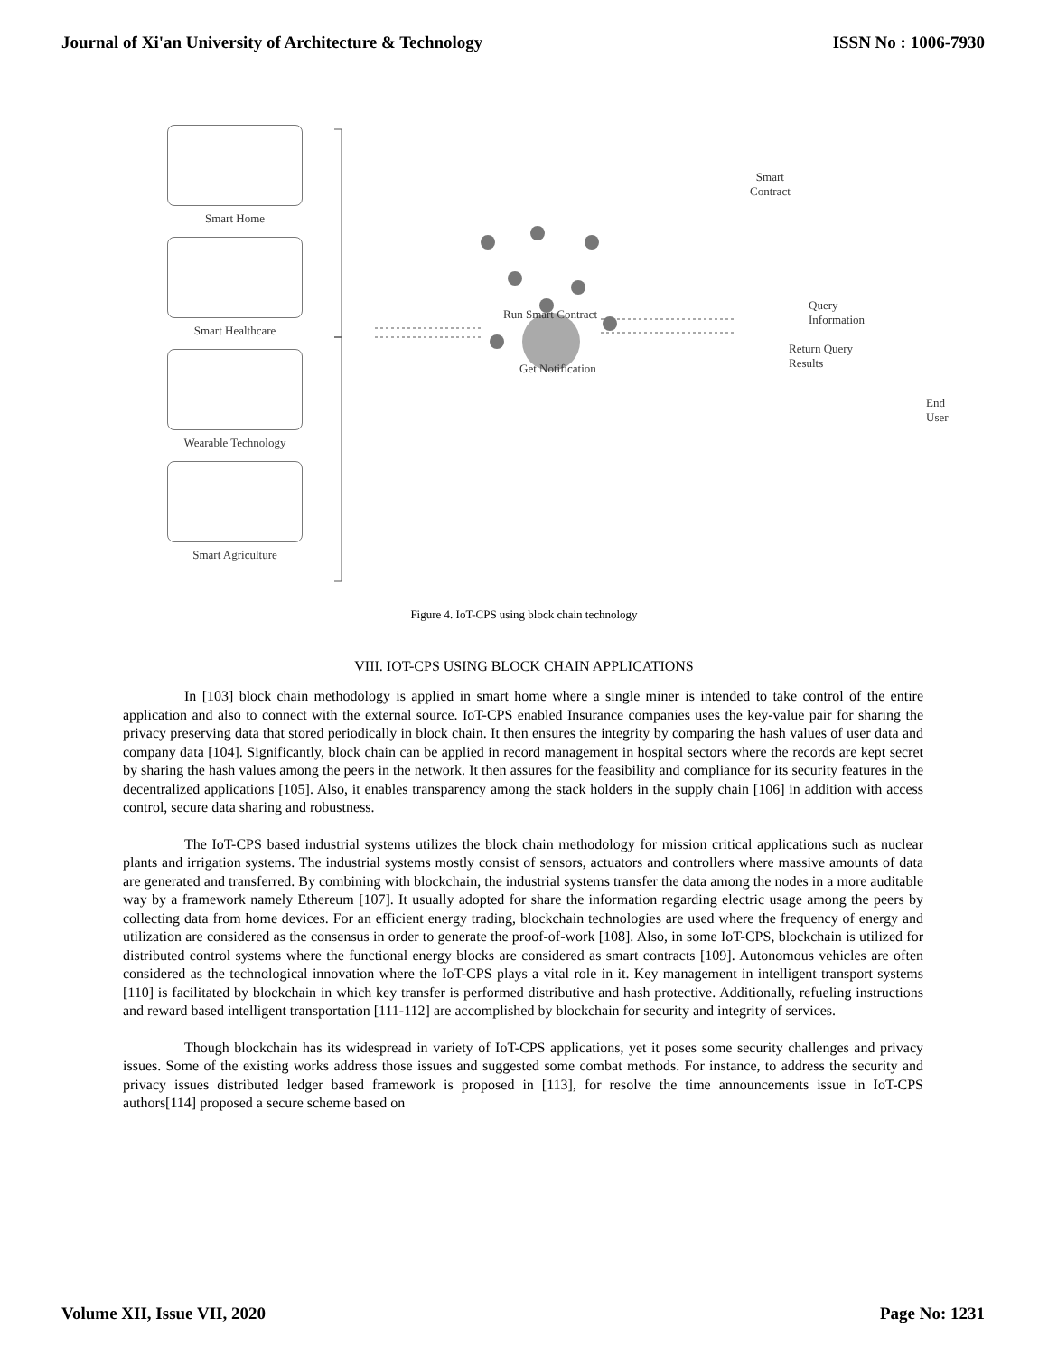Journal of Xi'an University of Architecture & Technology ISSN No : 1006-7930
Smart Home
Smart Healthcare
Wearable Technology
Smart Agriculture
Smart
Contract
Run Smart Contract
Get Notification
Query Information
Return Query Results
End User
Figure 4. IoT-CPS using block chain technology
VIII. IOT-CPS USING BLOCK CHAIN APPLICATIONS
In [103] block chain methodology is applied in smart home where a single miner is intended to take control of the entire application and also to connect with the external source. IoT-CPS enabled Insurance companies uses the key-value pair for sharing the privacy preserving data that stored periodically in block chain. It then ensures the integrity by comparing the hash values of user data and company data [104]. Significantly, block chain can be applied in record management in hospital sectors where the records are kept secret by sharing the hash values among the peers in the network. It then assures for the feasibility and compliance for its security features in the decentralized applications [105]. Also, it enables transparency among the stack holders in the supply chain [106] in addition with access control, secure data sharing and robustness.
The IoT-CPS based industrial systems utilizes the block chain methodology for mission critical applications such as nuclear plants and irrigation systems. The industrial systems mostly consist of sensors, actuators and controllers where massive amounts of data are generated and transferred. By combining with blockchain, the industrial systems transfer the data among the nodes in a more auditable way by a framework namely Ethereum [107]. It usually adopted for share the information regarding electric usage among the peers by collecting data from home devices. For an efficient energy trading, blockchain technologies are used where the frequency of energy and utilization are considered as the consensus in order to generate the proof-of-work [108]. Also, in some IoT-CPS, blockchain is utilized for distributed control systems where the functional energy blocks are considered as smart contracts [109]. Autonomous vehicles are often considered as the technological innovation where the IoT-CPS plays a vital role in it. Key management in intelligent transport systems [110] is facilitated by blockchain in which key transfer is performed distributive and hash protective. Additionally, refueling instructions and reward based intelligent transportation [111-112] are accomplished by blockchain for security and integrity of services.
Though blockchain has its widespread in variety of IoT-CPS applications, yet it poses some security challenges and privacy issues. Some of the existing works address those issues and suggested some combat methods. For instance, to address the security and privacy issues distributed ledger based framework is proposed in [113], for resolve the time announcements issue in IoT-CPS authors[114] proposed a secure scheme based on
Volume XII, Issue VII, 2020 Page No: 1231